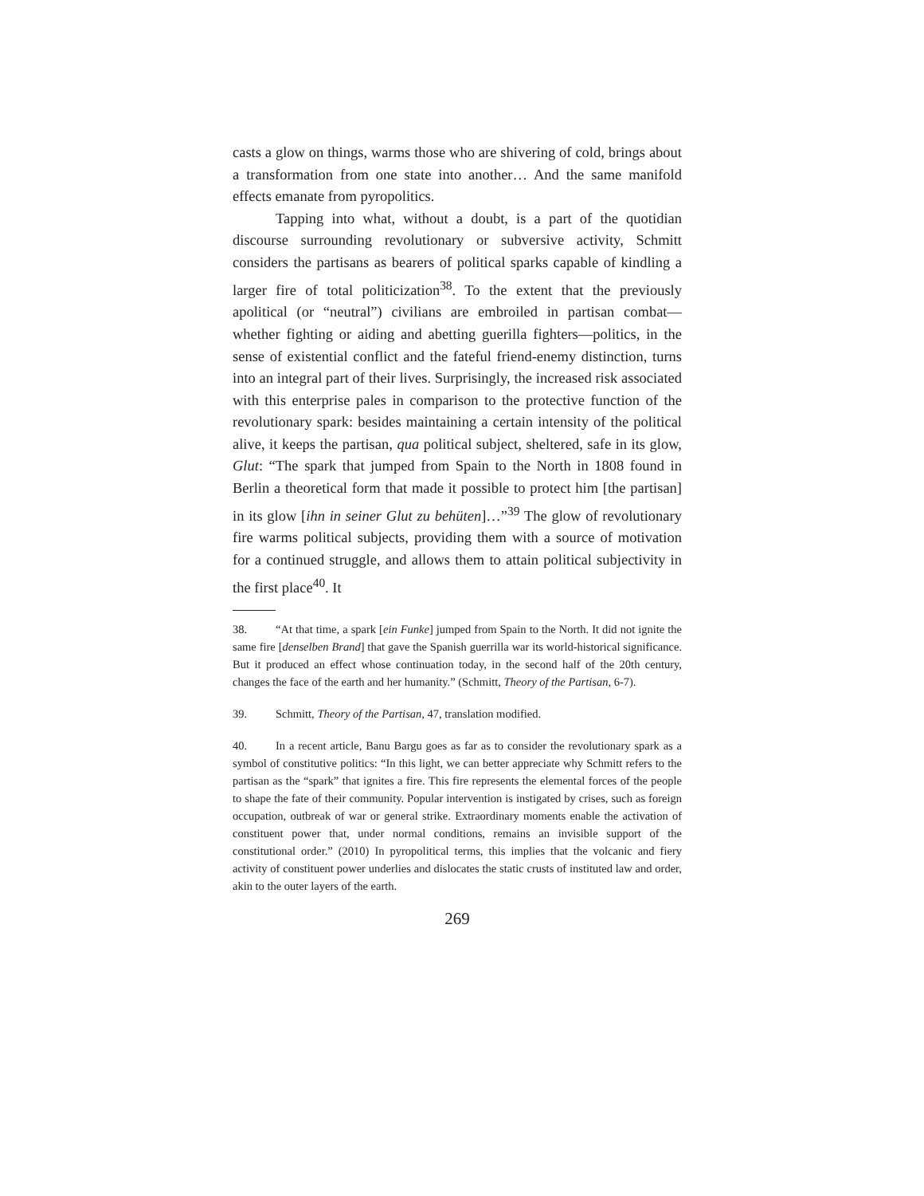casts a glow on things, warms those who are shivering of cold, brings about a transformation from one state into another… And the same manifold effects emanate from pyropolitics.
Tapping into what, without a doubt, is a part of the quotidian discourse surrounding revolutionary or subversive activity, Schmitt considers the partisans as bearers of political sparks capable of kindling a larger fire of total politicization<sup>38</sup>. To the extent that the previously apolitical (or “neutral”) civilians are embroiled in partisan combat—whether fighting or aiding and abetting guerilla fighters—politics, in the sense of existential conflict and the fateful friend-enemy distinction, turns into an integral part of their lives. Surprisingly, the increased risk associated with this enterprise pales in comparison to the protective function of the revolutionary spark: besides maintaining a certain intensity of the political alive, it keeps the partisan, qua political subject, sheltered, safe in its glow, Glut: “The spark that jumped from Spain to the North in 1808 found in Berlin a theoretical form that made it possible to protect him [the partisan] in its glow [ihn in seiner Glut zu behüten]…”<sup>39</sup> The glow of revolutionary fire warms political subjects, providing them with a source of motivation for a continued struggle, and allows them to attain political subjectivity in the first place<sup>40</sup>. It
38. “At that time, a spark [ein Funke] jumped from Spain to the North. It did not ignite the same fire [denselben Brand] that gave the Spanish guerrilla war its world-historical significance. But it produced an effect whose continuation today, in the second half of the 20th century, changes the face of the earth and her humanity.” (Schmitt, Theory of the Partisan, 6-7).
39. Schmitt, Theory of the Partisan, 47, translation modified.
40. In a recent article, Banu Bargu goes as far as to consider the revolutionary spark as a symbol of constitutive politics: “In this light, we can better appreciate why Schmitt refers to the partisan as the “spark” that ignites a fire. This fire represents the elemental forces of the people to shape the fate of their community. Popular intervention is instigated by crises, such as foreign occupation, outbreak of war or general strike. Extraordinary moments enable the activation of constituent power that, under normal conditions, remains an invisible support of the constitutional order.” (2010) In pyropolitical terms, this implies that the volcanic and fiery activity of constituent power underlies and dislocates the static crusts of instituted law and order, akin to the outer layers of the earth.
269